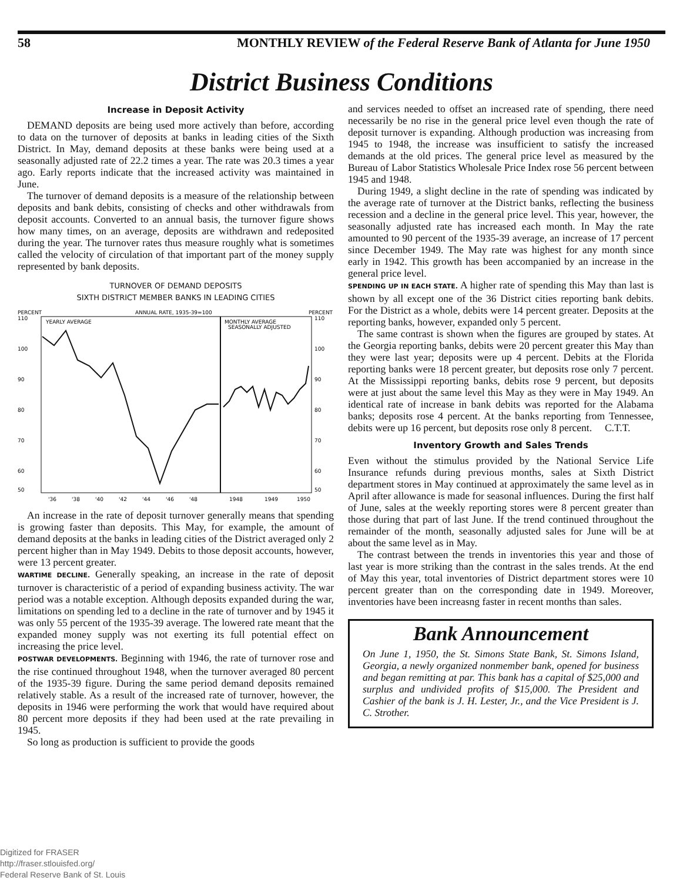58 MONTHLY REVIEW of the Federal Reserve Bank of Atlanta for June 1950
District Business Conditions
Increase in Deposit Activity
DEMAND deposits are being used more actively than before, according to data on the turnover of deposits at banks in leading cities of the Sixth District. In May, demand deposits at these banks were being used at a seasonally adjusted rate of 22.2 times a year. The rate was 20.3 times a year ago. Early reports indicate that the increased activity was maintained in June.
The turnover of demand deposits is a measure of the relationship between deposits and bank debits, consisting of checks and other withdrawals from deposit accounts. Converted to an annual basis, the turnover figure shows how many times, on an average, deposits are withdrawn and redeposited during the year. The turnover rates thus measure roughly what is sometimes called the velocity of circulation of that important part of the money supply represented by bank deposits.
TURNOVER OF DEMAND DEPOSITS
SIXTH DISTRICT MEMBER BANKS IN LEADING CITIES
PERCENT
ANNUAL RATE, 1935-39=100
PERCENT
110
100
90
80
70
60
50
110
100
90
80
70
60
50
YEARLY AVERAGE
MONTHLY AVERAGE
SEASONALLY ADJUSTED
'36
'38
'40
'42
'44
'46
'48
1948
1949
1950
An increase in the rate of deposit turnover generally means that spending is growing faster than deposits. This May, for example, the amount of demand deposits at the banks in leading cities of the District averaged only 2 percent higher than in May 1949. Debits to those deposit accounts, however, were 13 percent greater.
WARTIME DECLINE. Generally speaking, an increase in the rate of deposit turnover is characteristic of a period of expanding business activity. The war period was a notable exception. Although deposits expanded during the war, limitations on spending led to a decline in the rate of turnover and by 1945 it was only 55 percent of the 1935-39 average. The lowered rate meant that the expanded money supply was not exerting its full potential effect on increasing the price level.
POSTWAR DEVELOPMENTS. Beginning with 1946, the rate of turnover rose and the rise continued throughout 1948, when the turnover averaged 80 percent of the 1935-39 figure. During the same period demand deposits remained relatively stable. As a result of the increased rate of turnover, however, the deposits in 1946 were performing the work that would have required about 80 percent more deposits if they had been used at the rate prevailing in 1945.
So long as production is sufficient to provide the goods
and services needed to offset an increased rate of spending, there need necessarily be no rise in the general price level even though the rate of deposit turnover is expanding. Although production was increasing from 1945 to 1948, the increase was insufficient to satisfy the increased demands at the old prices. The general price level as measured by the Bureau of Labor Statistics Wholesale Price Index rose 56 percent between 1945 and 1948.
During 1949, a slight decline in the rate of spending was indicated by the average rate of turnover at the District banks, reflecting the business recession and a decline in the general price level. This year, however, the seasonally adjusted rate has increased each month. In May the rate amounted to 90 percent of the 1935-39 average, an increase of 17 percent since December 1949. The May rate was highest for any month since early in 1942. This growth has been accompanied by an increase in the general price level.
SPENDING UP IN EACH STATE. A higher rate of spending this May than last is shown by all except one of the 36 District cities reporting bank debits. For the District as a whole, debits were 14 percent greater. Deposits at the reporting banks, however, expanded only 5 percent.
The same contrast is shown when the figures are grouped by states. At the Georgia reporting banks, debits were 20 percent greater this May than they were last year; deposits were up 4 percent. Debits at the Florida reporting banks were 18 percent greater, but deposits rose only 7 percent. At the Mississippi reporting banks, debits rose 9 percent, but deposits were at just about the same level this May as they were in May 1949. An identical rate of increase in bank debits was reported for the Alabama banks; deposits rose 4 percent. At the banks reporting from Tennessee, debits were up 16 percent, but deposits rose only 8 percent. C.T.T.
Inventory Growth and Sales Trends
Even without the stimulus provided by the National Service Life Insurance refunds during previous months, sales at Sixth District department stores in May continued at approximately the same level as in April after allowance is made for seasonal influences. During the first half of June, sales at the weekly reporting stores were 8 percent greater than those during that part of last June. If the trend continued throughout the remainder of the month, seasonally adjusted sales for June will be at about the same level as in May.
The contrast between the trends in inventories this year and those of last year is more striking than the contrast in the sales trends. At the end of May this year, total inventories of District department stores were 10 percent greater than on the corresponding date in 1949. Moreover, inventories have been increasng faster in recent months than sales.
Bank Announcement
On June 1, 1950, the St. Simons State Bank, St. Simons Island, Georgia, a newly organized nonmember bank, opened for business and began remitting at par. This bank has a capital of $25,000 and surplus and undivided profits of $15,000. The President and Cashier of the bank is J. H. Lester, Jr., and the Vice President is J. C. Strother.
Digitized for FRASER
http://fraser.stlouisfed.org/
Federal Reserve Bank of St. Louis